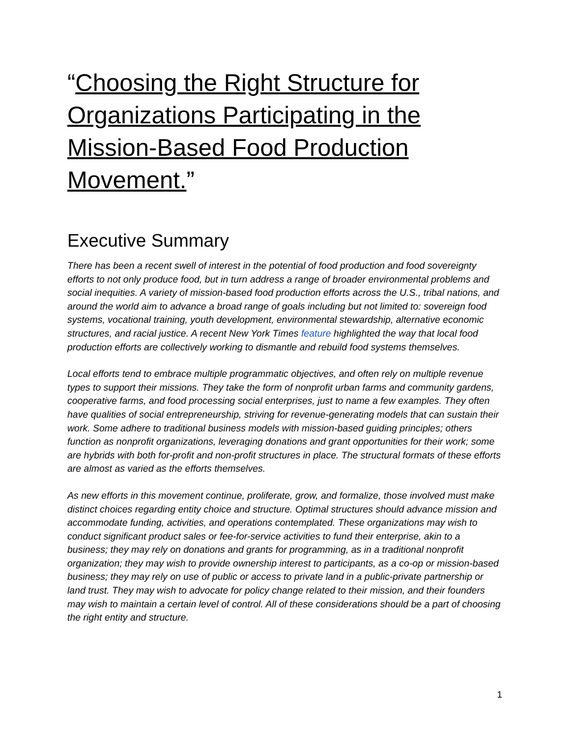“Choosing the Right Structure for Organizations Participating in the Mission-Based Food Production Movement.”
Executive Summary
There has been a recent swell of interest in the potential of food production and food sovereignty efforts to not only produce food, but in turn address a range of broader environmental problems and social inequities. A variety of mission-based food production efforts across the U.S., tribal nations, and around the world aim to advance a broad range of goals including but not limited to: sovereign food systems, vocational training, youth development, environmental stewardship, alternative economic structures, and racial justice. A recent New York Times feature highlighted the way that local food production efforts are collectively working to dismantle and rebuild food systems themselves.
Local efforts tend to embrace multiple programmatic objectives, and often rely on multiple revenue types to support their missions. They take the form of nonprofit urban farms and community gardens, cooperative farms, and food processing social enterprises, just to name a few examples. They often have qualities of social entrepreneurship, striving for revenue-generating models that can sustain their work. Some adhere to traditional business models with mission-based guiding principles; others function as nonprofit organizations, leveraging donations and grant opportunities for their work; some are hybrids with both for-profit and non-profit structures in place. The structural formats of these efforts are almost as varied as the efforts themselves.
As new efforts in this movement continue, proliferate, grow, and formalize, those involved must make distinct choices regarding entity choice and structure. Optimal structures should advance mission and accommodate funding, activities, and operations contemplated. These organizations may wish to conduct significant product sales or fee-for-service activities to fund their enterprise, akin to a business; they may rely on donations and grants for programming, as in a traditional nonprofit organization; they may wish to provide ownership interest to participants, as a co-op or mission-based business; they may rely on use of public or access to private land in a public-private partnership or land trust. They may wish to advocate for policy change related to their mission, and their founders may wish to maintain a certain level of control. All of these considerations should be a part of choosing the right entity and structure.
1